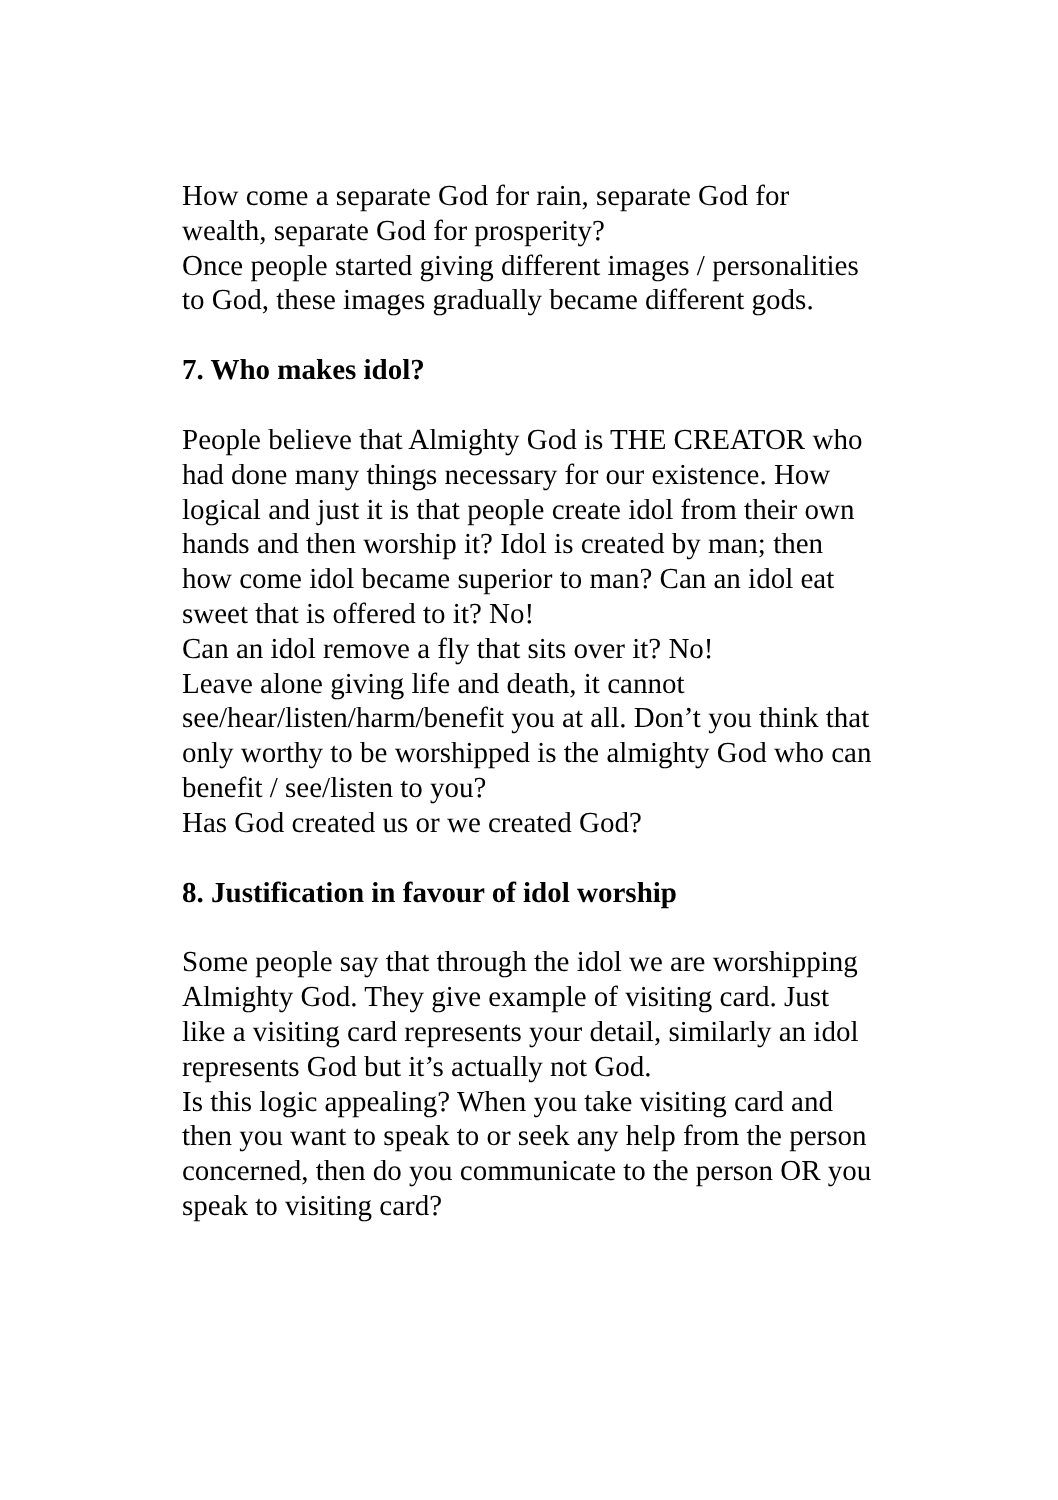How come a separate God for rain, separate God for wealth, separate God for prosperity?
Once people started giving different images / personalities to God, these images gradually became different gods.
7. Who makes idol?
People believe that Almighty God is THE CREATOR who had done many things necessary for our existence. How logical and just it is that people create idol from their own hands and then worship it? Idol is created by man; then how come idol became superior to man? Can an idol eat sweet that is offered to it? No!
Can an idol remove a fly that sits over it? No!
Leave alone giving life and death, it cannot see/hear/listen/harm/benefit you at all. Don’t you think that only worthy to be worshipped is the almighty God who can benefit / see/listen to you?
Has God created us or we created God?
8. Justification in favour of idol worship
Some people say that through the idol we are worshipping Almighty God. They give example of visiting card. Just like a visiting card represents your detail, similarly an idol represents God but it’s actually not God.
Is this logic appealing? When you take visiting card and then you want to speak to or seek any help from the person concerned, then do you communicate to the person OR you speak to visiting card?